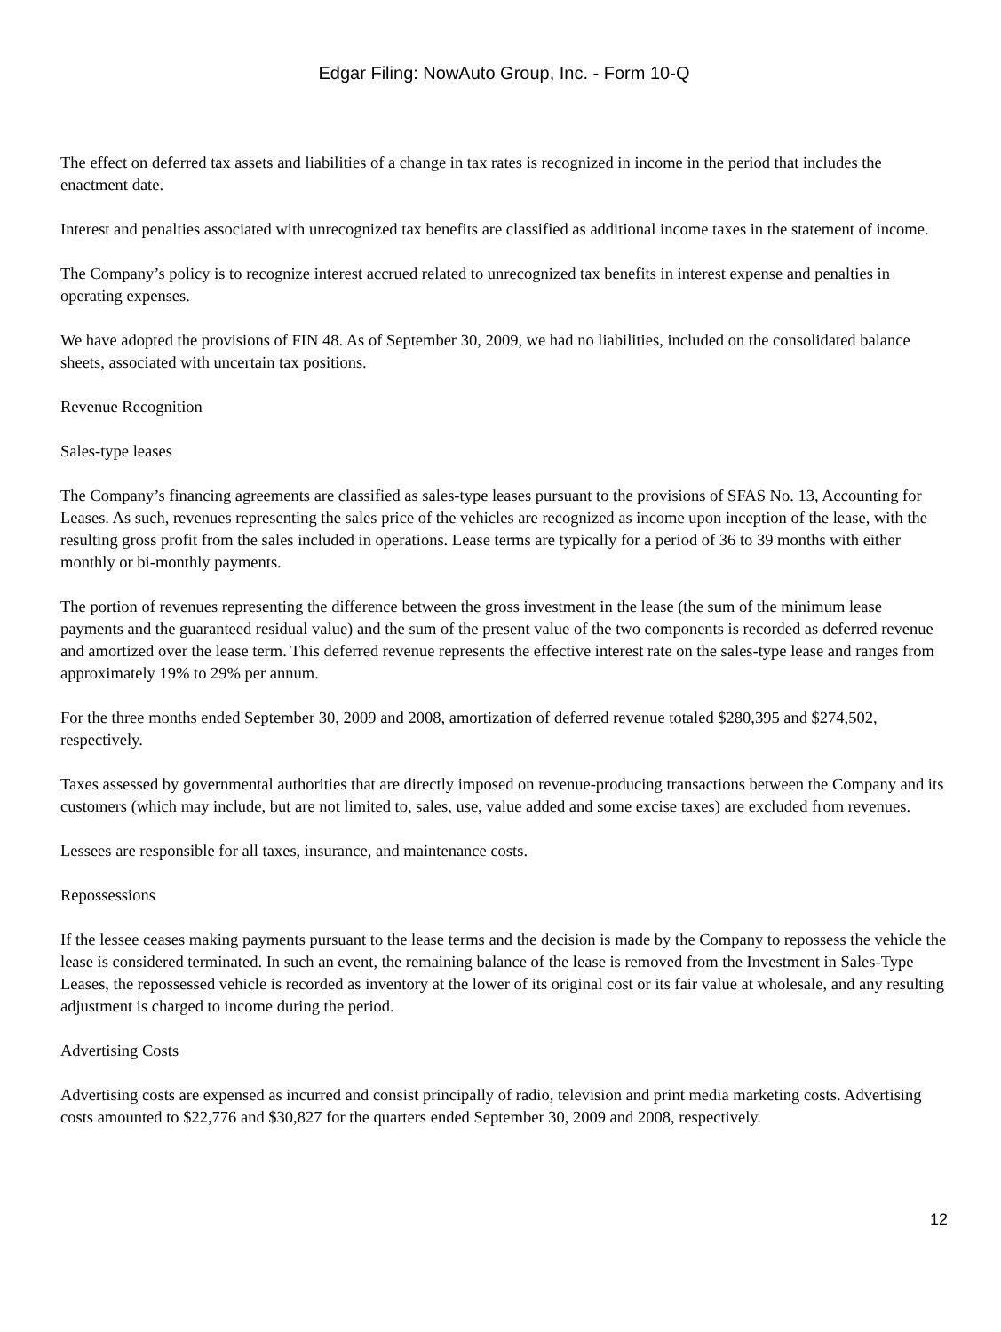Edgar Filing: NowAuto Group, Inc. - Form 10-Q
The effect on deferred tax assets and liabilities of a change in tax rates is recognized in income in the period that includes the enactment date.
Interest and penalties associated with unrecognized tax benefits are classified as additional income taxes in the statement of income.
The Company’s policy is to recognize interest accrued related to unrecognized tax benefits in interest expense and penalties in operating expenses.
We have adopted the provisions of FIN 48. As of September 30, 2009, we had no liabilities, included on the consolidated balance sheets, associated with uncertain tax positions.
Revenue Recognition
Sales-type leases
The Company’s financing agreements are classified as sales-type leases pursuant to the provisions of SFAS No. 13, Accounting for Leases. As such, revenues representing the sales price of the vehicles are recognized as income upon inception of the lease, with the resulting gross profit from the sales included in operations. Lease terms are typically for a period of 36 to 39 months with either monthly or bi-monthly payments.
The portion of revenues representing the difference between the gross investment in the lease (the sum of the minimum lease payments and the guaranteed residual value) and the sum of the present value of the two components is recorded as deferred revenue and amortized over the lease term. This deferred revenue represents the effective interest rate on the sales-type lease and ranges from approximately 19% to 29% per annum.
For the three months ended September 30, 2009 and 2008, amortization of deferred revenue totaled $280,395 and $274,502, respectively.
Taxes assessed by governmental authorities that are directly imposed on revenue-producing transactions between the Company and its customers (which may include, but are not limited to, sales, use, value added and some excise taxes) are excluded from revenues.
Lessees are responsible for all taxes, insurance, and maintenance costs.
Repossessions
If the lessee ceases making payments pursuant to the lease terms and the decision is made by the Company to repossess the vehicle the lease is considered terminated. In such an event, the remaining balance of the lease is removed from the Investment in Sales-Type Leases, the repossessed vehicle is recorded as inventory at the lower of its original cost or its fair value at wholesale, and any resulting adjustment is charged to income during the period.
Advertising Costs
Advertising costs are expensed as incurred and consist principally of radio, television and print media marketing costs. Advertising costs amounted to $22,776 and $30,827 for the quarters ended September 30, 2009 and 2008, respectively.
12